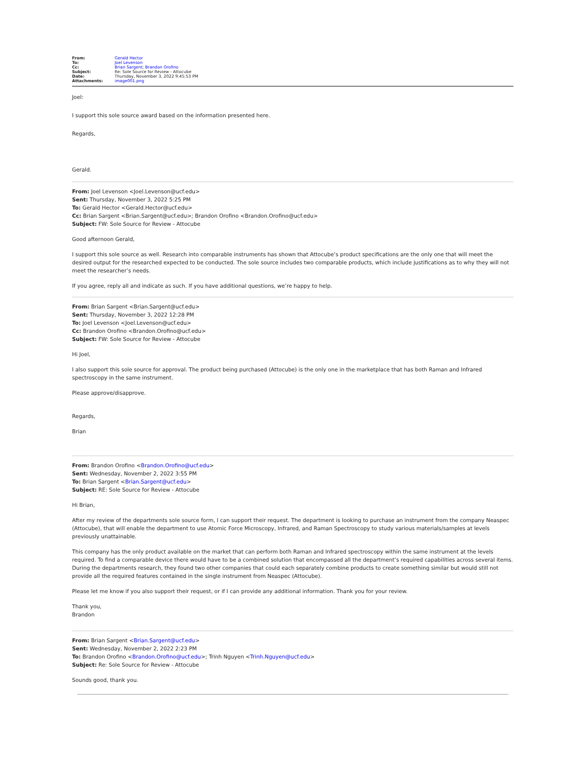| From: | Gerald Hector |
| To: | Joel Levenson |
| Cc: | Brian Sargent ; Brandon Orofino |
| Subject: | Re: Sole Source for Review - Attocube |
| Date: | Thursday, November 3, 2022 9:45:53 PM |
| Attachments: | image001.png |
Joel:
I support this sole source award based on the information presented here.
Regards,
Gerald.
From: Joel Levenson <Joel.Levenson@ucf.edu>
Sent: Thursday, November 3, 2022 5:25 PM
To: Gerald Hector <Gerald.Hector@ucf.edu>
Cc: Brian Sargent <Brian.Sargent@ucf.edu>; Brandon Orofino <Brandon.Orofino@ucf.edu>
Subject: FW: Sole Source for Review - Attocube
Good afternoon Gerald,
I support this sole source as well. Research into comparable instruments has shown that Attocube’s product specifications are the only one that will meet the desired output for the researched expected to be conducted. The sole source includes two comparable products, which include justifications as to why they will not meet the researcher’s needs.
If you agree, reply all and indicate as such. If you have additional questions, we’re happy to help.
From: Brian Sargent <Brian.Sargent@ucf.edu>
Sent: Thursday, November 3, 2022 12:28 PM
To: Joel Levenson <Joel.Levenson@ucf.edu>
Cc: Brandon Orofino <Brandon.Orofino@ucf.edu>
Subject: FW: Sole Source for Review - Attocube
Hi Joel,
I also support this sole source for approval. The product being purchased (Attocube) is the only one in the marketplace that has both Raman and Infrared spectroscopy in the same instrument.
Please approve/disapprove.
Regards,
Brian
From: Brandon Orofino <Brandon.Orofino@ucf.edu>
Sent: Wednesday, November 2, 2022 3:55 PM
To: Brian Sargent <Brian.Sargent@ucf.edu>
Subject: RE: Sole Source for Review - Attocube
Hi Brian,
After my review of the departments sole source form, I can support their request. The department is looking to purchase an instrument from the company Neaspec (Attocube), that will enable the department to use Atomic Force Microscopy, Infrared, and Raman Spectroscopy to study various materials/samples at levels previously unattainable.
This company has the only product available on the market that can perform both Raman and Infrared spectroscopy within the same instrument at the levels required. To find a comparable device there would have to be a combined solution that encompassed all the department’s required capabilities across several items. During the departments research, they found two other companies that could each separately combine products to create something similar but would still not provide all the required features contained in the single instrument from Neaspec (Attocube).
Please let me know if you also support their request, or if I can provide any additional information. Thank you for your review.
Thank you,
Brandon
From: Brian Sargent <Brian.Sargent@ucf.edu>
Sent: Wednesday, November 2, 2022 2:23 PM
To: Brandon Orofino <Brandon.Orofino@ucf.edu>; Trinh Nguyen <Trinh.Nguyen@ucf.edu>
Subject: Re: Sole Source for Review - Attocube
Sounds good, thank you.